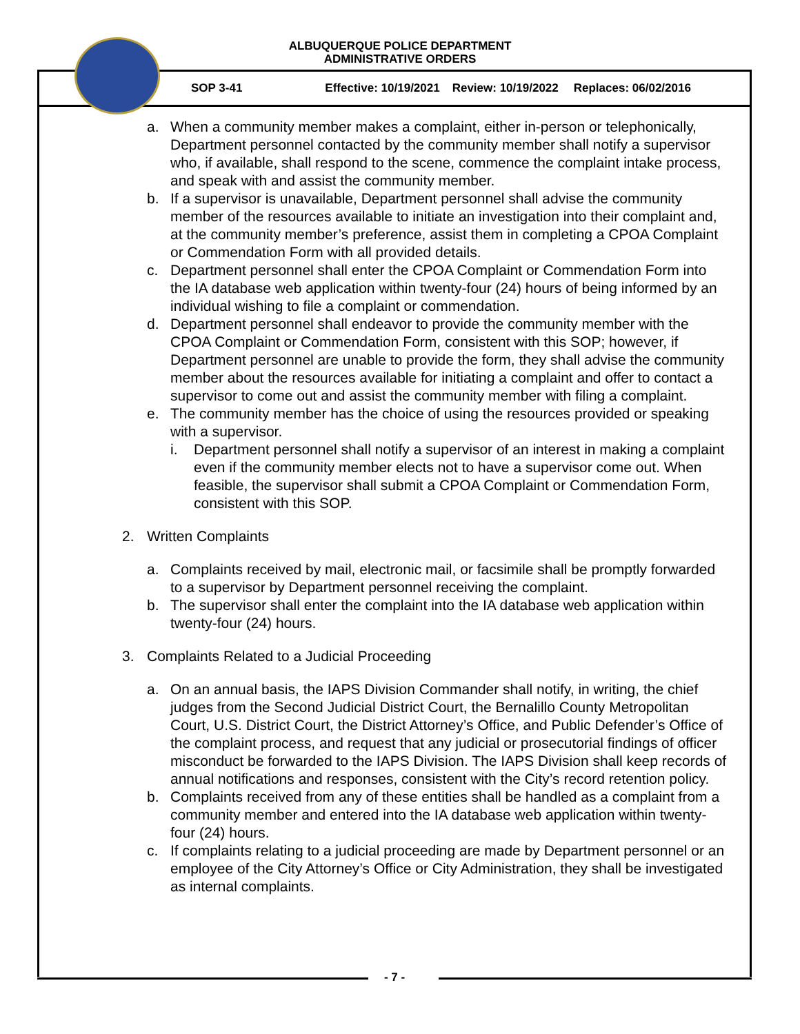ALBUQUERQUE POLICE DEPARTMENT
ADMINISTRATIVE ORDERS
SOP 3-41 Effective: 10/19/2021 Review: 10/19/2022 Replaces: 06/02/2016
a. When a community member makes a complaint, either in-person or telephonically, Department personnel contacted by the community member shall notify a supervisor who, if available, shall respond to the scene, commence the complaint intake process, and speak with and assist the community member.
b. If a supervisor is unavailable, Department personnel shall advise the community member of the resources available to initiate an investigation into their complaint and, at the community member’s preference, assist them in completing a CPOA Complaint or Commendation Form with all provided details.
c. Department personnel shall enter the CPOA Complaint or Commendation Form into the IA database web application within twenty-four (24) hours of being informed by an individual wishing to file a complaint or commendation.
d. Department personnel shall endeavor to provide the community member with the CPOA Complaint or Commendation Form, consistent with this SOP; however, if Department personnel are unable to provide the form, they shall advise the community member about the resources available for initiating a complaint and offer to contact a supervisor to come out and assist the community member with filing a complaint.
e. The community member has the choice of using the resources provided or speaking with a supervisor.
i. Department personnel shall notify a supervisor of an interest in making a complaint even if the community member elects not to have a supervisor come out. When feasible, the supervisor shall submit a CPOA Complaint or Commendation Form, consistent with this SOP.
2. Written Complaints
a. Complaints received by mail, electronic mail, or facsimile shall be promptly forwarded to a supervisor by Department personnel receiving the complaint.
b. The supervisor shall enter the complaint into the IA database web application within twenty-four (24) hours.
3. Complaints Related to a Judicial Proceeding
a. On an annual basis, the IAPS Division Commander shall notify, in writing, the chief judges from the Second Judicial District Court, the Bernalillo County Metropolitan Court, U.S. District Court, the District Attorney’s Office, and Public Defender’s Office of the complaint process, and request that any judicial or prosecutorial findings of officer misconduct be forwarded to the IAPS Division. The IAPS Division shall keep records of annual notifications and responses, consistent with the City’s record retention policy.
b. Complaints received from any of these entities shall be handled as a complaint from a community member and entered into the IA database web application within twenty-four (24) hours.
c. If complaints relating to a judicial proceeding are made by Department personnel or an employee of the City Attorney’s Office or City Administration, they shall be investigated as internal complaints.
- 7 -